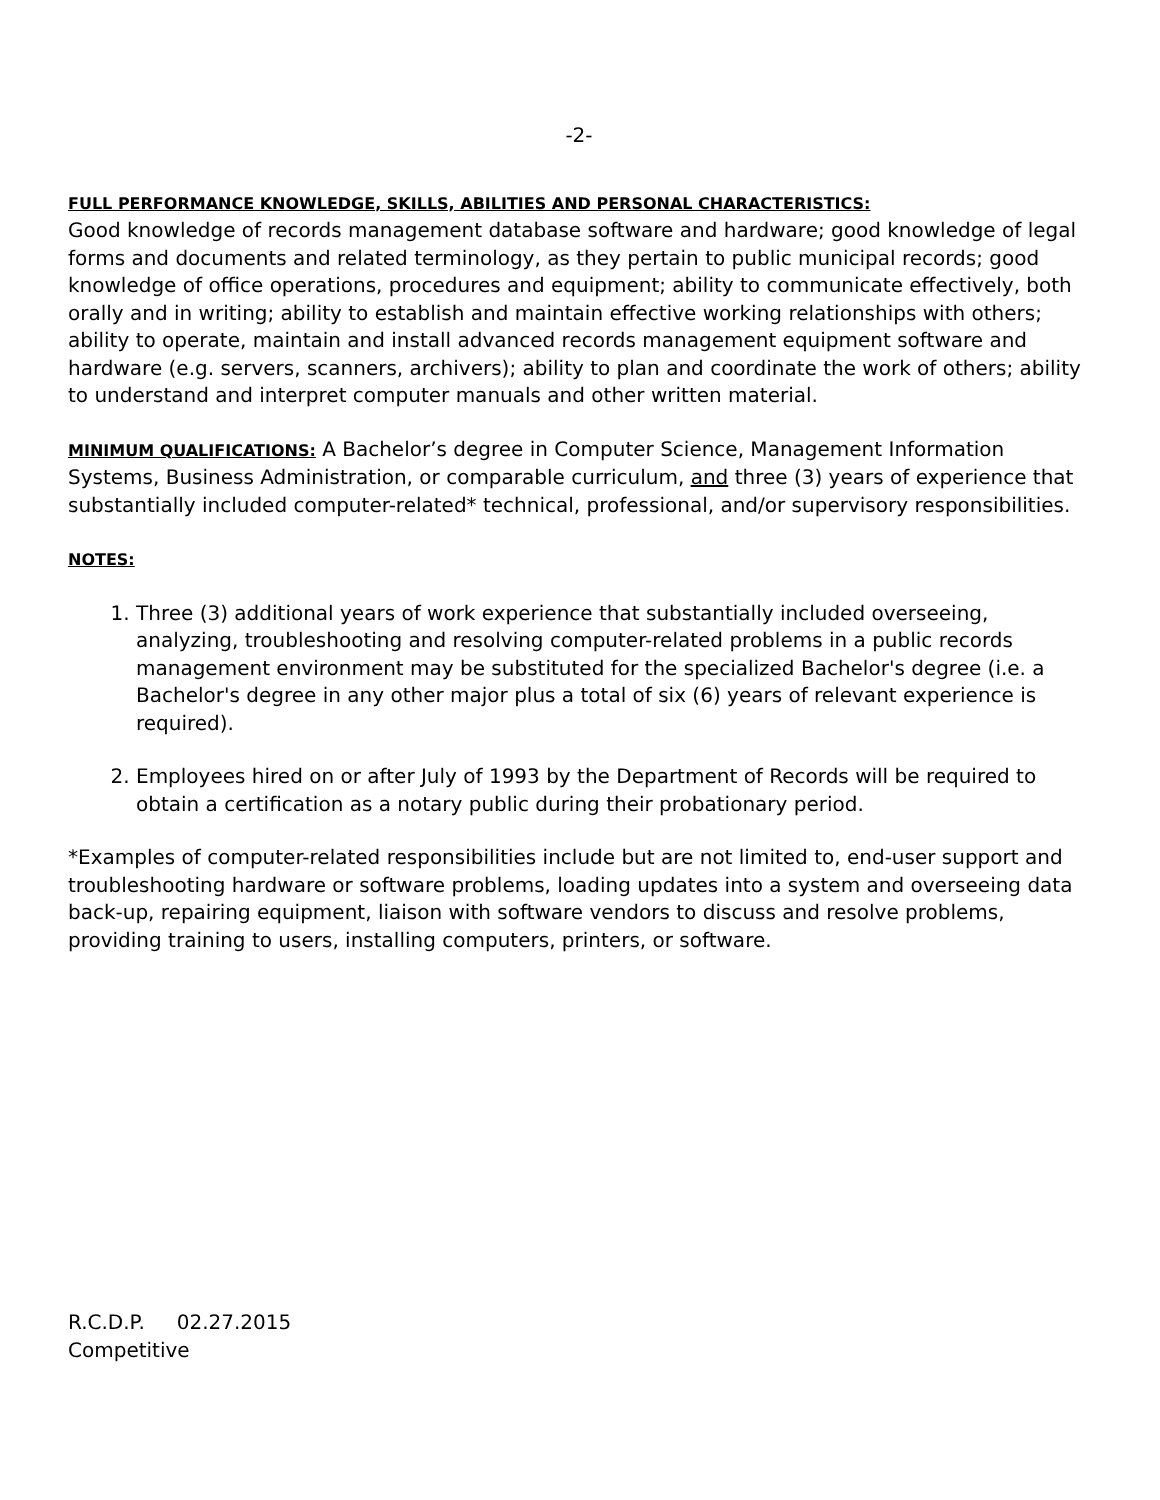-2-
FULL PERFORMANCE KNOWLEDGE, SKILLS, ABILITIES AND PERSONAL CHARACTERISTICS:
Good knowledge of records management database software and hardware; good knowledge of legal forms and documents and related terminology, as they pertain to public municipal records; good knowledge of office operations, procedures and equipment; ability to communicate effectively, both orally and in writing; ability to establish and maintain effective working relationships with others; ability to operate, maintain and install advanced records management equipment software and hardware (e.g. servers, scanners, archivers); ability to plan and coordinate the work of others; ability to understand and interpret computer manuals and other written material.
MINIMUM QUALIFICATIONS: A Bachelor’s degree in Computer Science, Management Information Systems, Business Administration, or comparable curriculum, and three (3) years of experience that substantially included computer-related* technical, professional, and/or supervisory responsibilities.
NOTES:
1. Three (3) additional years of work experience that substantially included overseeing, analyzing, troubleshooting and resolving computer-related problems in a public records management environment may be substituted for the specialized Bachelor's degree (i.e. a Bachelor's degree in any other major plus a total of six (6) years of relevant experience is required).
2. Employees hired on or after July of 1993 by the Department of Records will be required to obtain a certification as a notary public during their probationary period.
*Examples of computer-related responsibilities include but are not limited to, end-user support and troubleshooting hardware or software problems, loading updates into a system and overseeing data back-up, repairing equipment, liaison with software vendors to discuss and resolve problems, providing training to users, installing computers, printers, or software.
R.C.D.P. 02.27.2015
Competitive